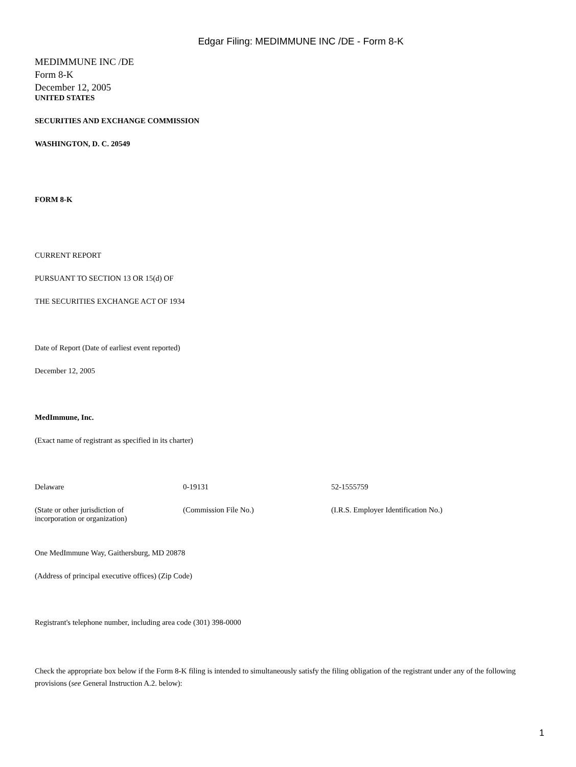Edgar Filing: MEDIMMUNE INC /DE - Form 8-K
MEDIMMUNE INC /DE
Form 8-K
December 12, 2005
UNITED STATES
SECURITIES AND EXCHANGE COMMISSION
WASHINGTON, D. C. 20549
FORM 8-K
CURRENT REPORT
PURSUANT TO SECTION 13 OR 15(d) OF
THE SECURITIES EXCHANGE ACT OF 1934
Date of Report (Date of earliest event reported)
December 12, 2005
MedImmune, Inc.
(Exact name of registrant as specified in its charter)
| Delaware | 0-19131 | 52-1555759 |
| (State or other jurisdiction of incorporation or organization) | (Commission File No.) | (I.R.S. Employer Identification No.) |
One MedImmune Way, Gaithersburg, MD 20878
(Address of principal executive offices) (Zip Code)
Registrant's telephone number, including area code (301) 398-0000
Check the appropriate box below if the Form 8-K filing is intended to simultaneously satisfy the filing obligation of the registrant under any of the following provisions (see General Instruction A.2. below):
1